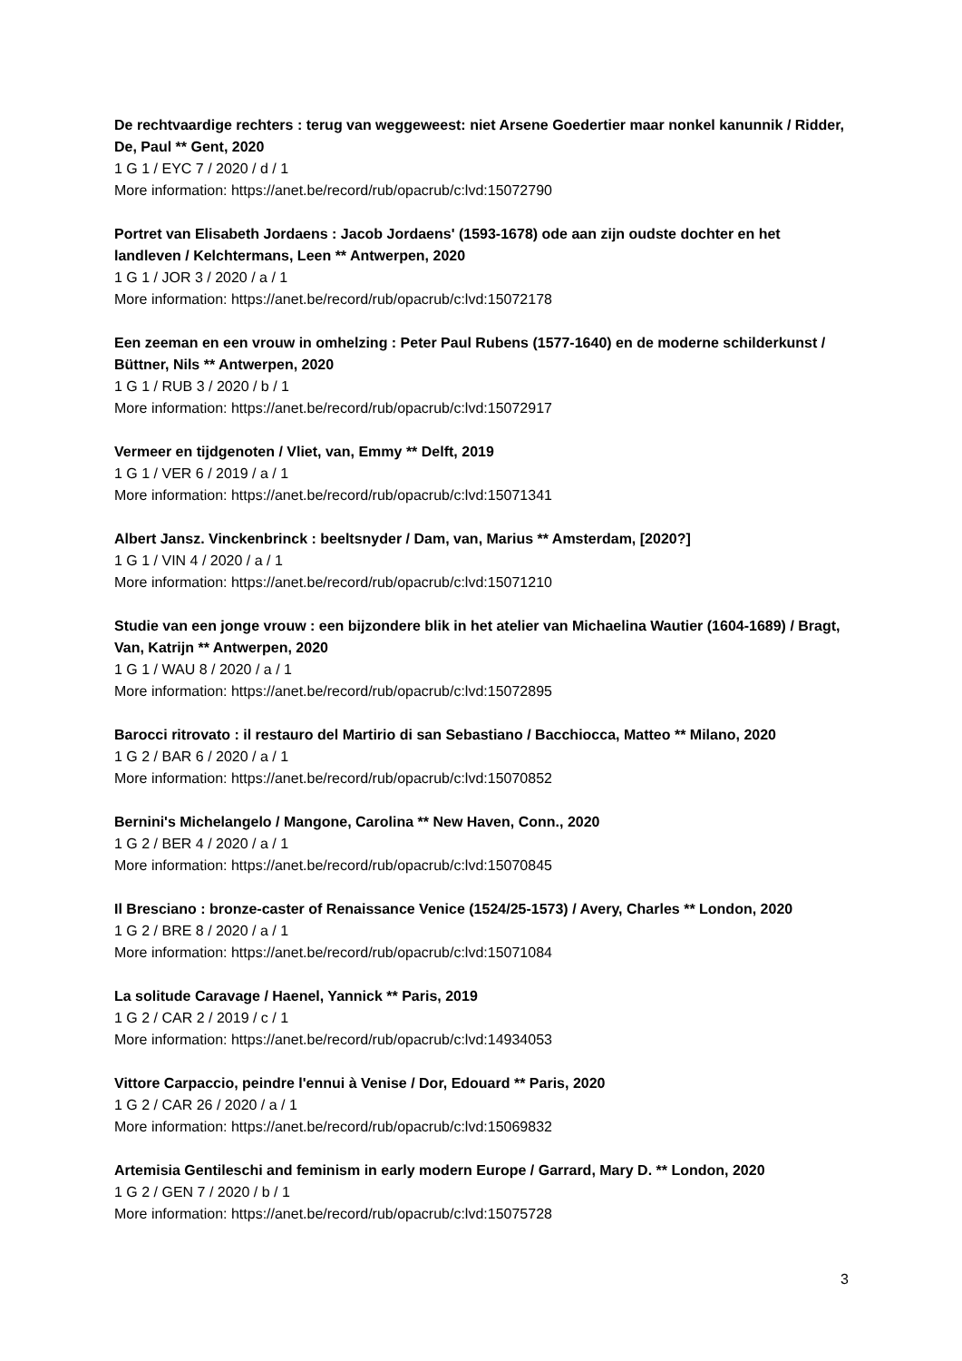De rechtvaardige rechters : terug van weggeweest: niet Arsene Goedertier maar nonkel kanunnik / Ridder, De, Paul ** Gent, 2020
1 G 1 / EYC 7 / 2020 / d / 1
More information: https://anet.be/record/rub/opacrub/c:lvd:15072790
Portret van Elisabeth Jordaens : Jacob Jordaens' (1593-1678) ode aan zijn oudste dochter en het landleven / Kelchtermans, Leen ** Antwerpen, 2020
1 G 1 / JOR 3 / 2020 / a / 1
More information: https://anet.be/record/rub/opacrub/c:lvd:15072178
Een zeeman en een vrouw in omhelzing : Peter Paul Rubens (1577-1640) en de moderne schilderkunst / Büttner, Nils ** Antwerpen, 2020
1 G 1 / RUB 3 / 2020 / b / 1
More information: https://anet.be/record/rub/opacrub/c:lvd:15072917
Vermeer en tijdgenoten / Vliet, van, Emmy ** Delft, 2019
1 G 1 / VER 6 / 2019 / a / 1
More information: https://anet.be/record/rub/opacrub/c:lvd:15071341
Albert Jansz. Vinckenbrinck : beeltsnyder / Dam, van, Marius ** Amsterdam, [2020?]
1 G 1 / VIN 4 / 2020 / a / 1
More information: https://anet.be/record/rub/opacrub/c:lvd:15071210
Studie van een jonge vrouw : een bijzondere blik in het atelier van Michaelina Wautier (1604-1689) / Bragt, Van, Katrijn ** Antwerpen, 2020
1 G 1 / WAU 8 / 2020 / a / 1
More information: https://anet.be/record/rub/opacrub/c:lvd:15072895
Barocci ritrovato : il restauro del Martirio di san Sebastiano / Bacchiocca, Matteo ** Milano, 2020
1 G 2 / BAR 6 / 2020 / a / 1
More information: https://anet.be/record/rub/opacrub/c:lvd:15070852
Bernini's Michelangelo / Mangone, Carolina ** New Haven, Conn., 2020
1 G 2 / BER 4 / 2020 / a / 1
More information: https://anet.be/record/rub/opacrub/c:lvd:15070845
Il Bresciano : bronze-caster of Renaissance Venice (1524/25-1573) / Avery, Charles ** London, 2020
1 G 2 / BRE 8 / 2020 / a / 1
More information: https://anet.be/record/rub/opacrub/c:lvd:15071084
La solitude Caravage / Haenel, Yannick ** Paris, 2019
1 G 2 / CAR 2 / 2019 / c / 1
More information: https://anet.be/record/rub/opacrub/c:lvd:14934053
Vittore Carpaccio, peindre l'ennui à Venise / Dor, Edouard ** Paris, 2020
1 G 2 / CAR 26 / 2020 / a / 1
More information: https://anet.be/record/rub/opacrub/c:lvd:15069832
Artemisia Gentileschi and feminism in early modern Europe / Garrard, Mary D. ** London, 2020
1 G 2 / GEN 7 / 2020 / b / 1
More information: https://anet.be/record/rub/opacrub/c:lvd:15075728
3